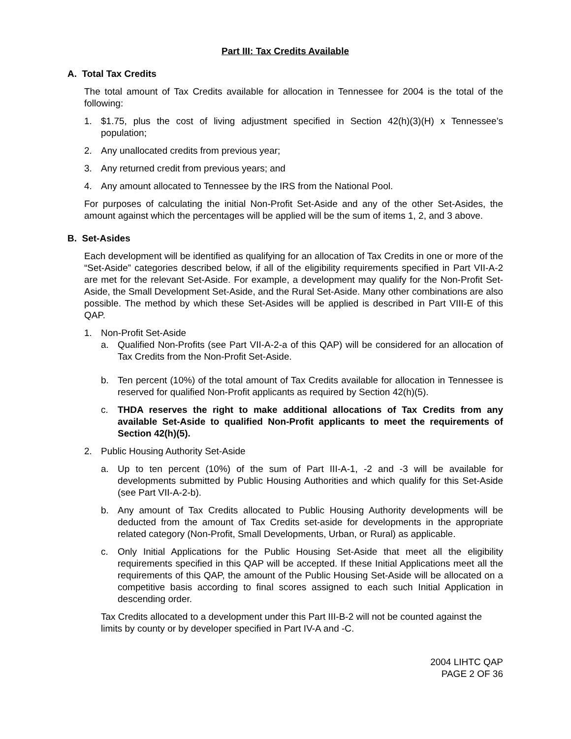Part III: Tax Credits Available
A. Total Tax Credits
The total amount of Tax Credits available for allocation in Tennessee for 2004 is the total of the following:
1. $1.75, plus the cost of living adjustment specified in Section 42(h)(3)(H) x Tennessee’s population;
2. Any unallocated credits from previous year;
3. Any returned credit from previous years; and
4. Any amount allocated to Tennessee by the IRS from the National Pool.
For purposes of calculating the initial Non-Profit Set-Aside and any of the other Set-Asides, the amount against which the percentages will be applied will be the sum of items 1, 2, and 3 above.
B. Set-Asides
Each development will be identified as qualifying for an allocation of Tax Credits in one or more of the “Set-Aside” categories described below, if all of the eligibility requirements specified in Part VII-A-2 are met for the relevant Set-Aside. For example, a development may qualify for the Non-Profit Set-Aside, the Small Development Set-Aside, and the Rural Set-Aside. Many other combinations are also possible. The method by which these Set-Asides will be applied is described in Part VIII-E of this QAP.
1. Non-Profit Set-Aside
a. Qualified Non-Profits (see Part VII-A-2-a of this QAP) will be considered for an allocation of Tax Credits from the Non-Profit Set-Aside.
b. Ten percent (10%) of the total amount of Tax Credits available for allocation in Tennessee is reserved for qualified Non-Profit applicants as required by Section 42(h)(5).
c. THDA reserves the right to make additional allocations of Tax Credits from any available Set-Aside to qualified Non-Profit applicants to meet the requirements of Section 42(h)(5).
2. Public Housing Authority Set-Aside
a. Up to ten percent (10%) of the sum of Part III-A-1, -2 and -3 will be available for developments submitted by Public Housing Authorities and which qualify for this Set-Aside (see Part VII-A-2-b).
b. Any amount of Tax Credits allocated to Public Housing Authority developments will be deducted from the amount of Tax Credits set-aside for developments in the appropriate related category (Non-Profit, Small Developments, Urban, or Rural) as applicable.
c. Only Initial Applications for the Public Housing Set-Aside that meet all the eligibility requirements specified in this QAP will be accepted. If these Initial Applications meet all the requirements of this QAP, the amount of the Public Housing Set-Aside will be allocated on a competitive basis according to final scores assigned to each such Initial Application in descending order.
Tax Credits allocated to a development under this Part III-B-2 will not be counted against the limits by county or by developer specified in Part IV-A and -C.
2004 LIHTC QAP
PAGE 2 OF 36